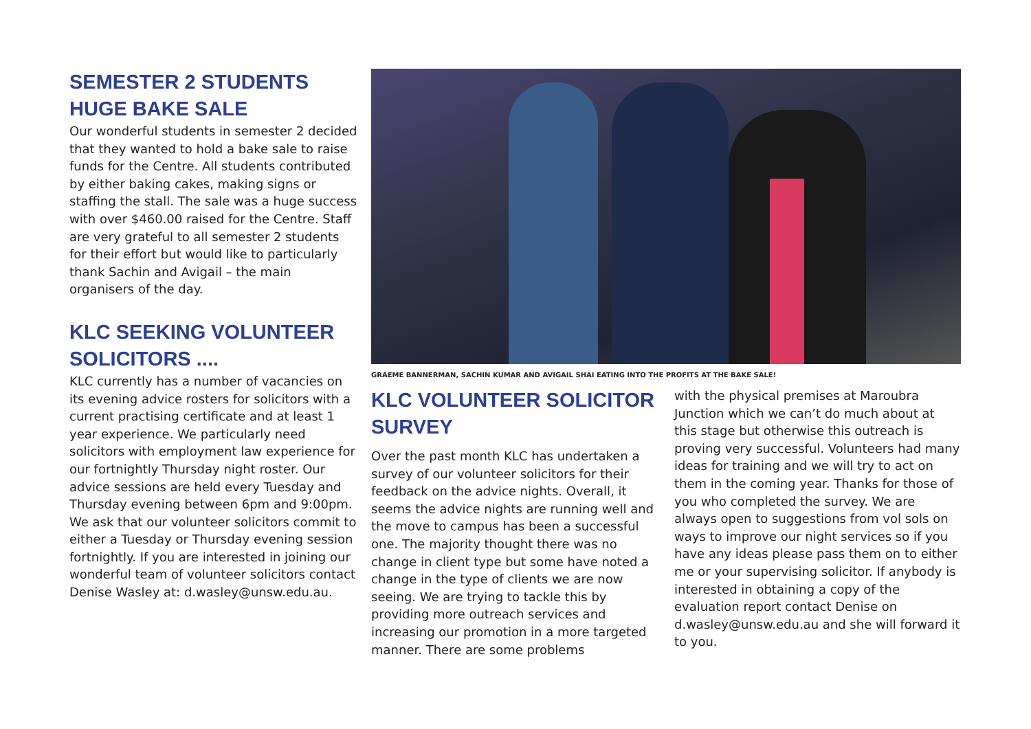SEMESTER 2 STUDENTS HUGE BAKE SALE
Our wonderful students in semester 2 decided that they wanted to hold a bake sale to raise funds for the Centre. All students contributed by either baking cakes, making signs or staffing the stall. The sale was a huge success with over $460.00 raised for the Centre. Staff are very grateful to all semester 2 students for their effort but would like to particularly thank Sachin and Avigail – the main organisers of the day.
KLC SEEKING VOLUNTEER SOLICITORS ....
KLC currently has a number of vacancies on its evening advice rosters for solicitors with a current practising certificate and at least 1 year experience. We particularly need solicitors with employment law experience for our fortnightly Thursday night roster. Our advice sessions are held every Tuesday and Thursday evening between 6pm and 9:00pm. We ask that our volunteer solicitors commit to either a Tuesday or Thursday evening session fortnightly. If you are interested in joining our wonderful team of volunteer solicitors contact Denise Wasley at: d.wasley@unsw.edu.au.
GRAEME BANNERMAN, SACHIN KUMAR AND AVIGAIL SHAI EATING INTO THE PROFITS AT THE BAKE SALE!
KLC VOLUNTEER SOLICITOR SURVEY
Over the past month KLC has undertaken a survey of our volunteer solicitors for their feedback on the advice nights. Overall, it seems the advice nights are running well and the move to campus has been a successful one. The majority thought there was no change in client type but some have noted a change in the type of clients we are now seeing. We are trying to tackle this by providing more outreach services and increasing our promotion in a more targeted manner. There are some problems
with the physical premises at Maroubra Junction which we can’t do much about at this stage but otherwise this outreach is proving very successful. Volunteers had many ideas for training and we will try to act on them in the coming year. Thanks for those of you who completed the survey. We are always open to suggestions from vol sols on ways to improve our night services so if you have any ideas please pass them on to either me or your supervising solicitor. If anybody is interested in obtaining a copy of the evaluation report contact Denise on d.wasley@unsw.edu.au and she will forward it to you.